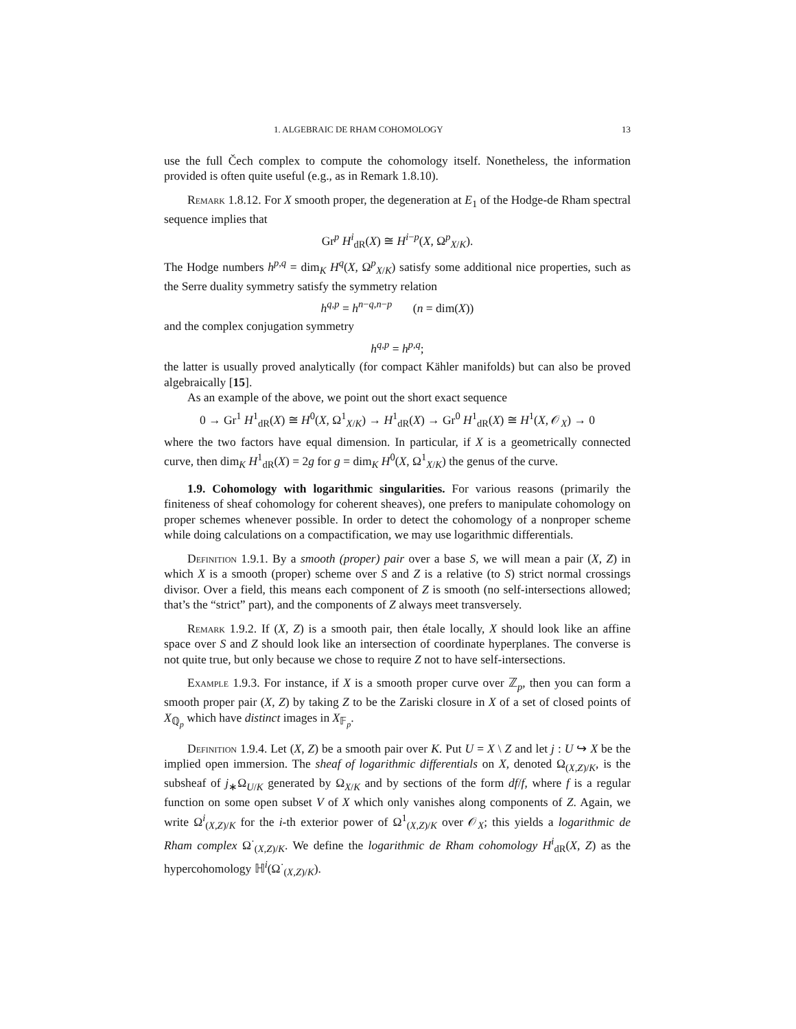1. ALGEBRAIC DE RHAM COHOMOLOGY 13
use the full Čech complex to compute the cohomology itself. Nonetheless, the information provided is often quite useful (e.g., as in Remark 1.8.10).
Remark 1.8.12. For X smooth proper, the degeneration at E<sub>1</sub> of the Hodge-de Rham spectral sequence implies that
Gr<sup>p</sup> H<sup>i</sup><sub>dR</sub>(X) ≅ H<sup>i−p</sup>(X, Ω<sup>p</sup><sub>X/K</sub>).
The Hodge numbers h<sup>p,q</sup> = dim<sub>K</sub> H<sup>q</sup>(X, Ω<sup>p</sup><sub>X/K</sub>) satisfy some additional nice properties, such as the Serre duality symmetry satisfy the symmetry relation
h<sup>q,p</sup> = h<sup>n−q,n−p</sup> (n = dim(X))
and the complex conjugation symmetry
h<sup>q,p</sup> = h<sup>p,q</sup>;
the latter is usually proved analytically (for compact Kähler manifolds) but can also be proved algebraically [15].
As an example of the above, we point out the short exact sequence
0 → Gr<sup>1</sup> H<sup>1</sup><sub>dR</sub>(X) ≅ H<sup>0</sup>(X, Ω<sup>1</sup><sub>X/K</sub>) → H<sup>1</sup><sub>dR</sub>(X) → Gr<sup>0</sup> H<sup>1</sup><sub>dR</sub>(X) ≅ H<sup>1</sup>(X, 𝒪<sub>X</sub>) → 0
where the two factors have equal dimension. In particular, if X is a geometrically connected curve, then dim<sub>K</sub> H<sup>1</sup><sub>dR</sub>(X) = 2g for g = dim<sub>K</sub> H<sup>0</sup>(X, Ω<sup>1</sup><sub>X/K</sub>) the genus of the curve.
1.9. Cohomology with logarithmic singularities. For various reasons (primarily the finiteness of sheaf cohomology for coherent sheaves), one prefers to manipulate cohomology on proper schemes whenever possible. In order to detect the cohomology of a nonproper scheme while doing calculations on a compactification, we may use logarithmic differentials.
Definition 1.9.1. By a smooth (proper) pair over a base S, we will mean a pair (X, Z) in which X is a smooth (proper) scheme over S and Z is a relative (to S) strict normal crossings divisor. Over a field, this means each component of Z is smooth (no self-intersections allowed; that’s the “strict” part), and the components of Z always meet transversely.
Remark 1.9.2. If (X, Z) is a smooth pair, then étale locally, X should look like an affine space over S and Z should look like an intersection of coordinate hyperplanes. The converse is not quite true, but only because we chose to require Z not to have self-intersections.
Example 1.9.3. For instance, if X is a smooth proper curve over ℤ<sub>p</sub>, then you can form a smooth proper pair (X, Z) by taking Z to be the Zariski closure in X of a set of closed points of X<sub>ℚ<sub>p</sub></sub> which have distinct images in X<sub>𝔽<sub>p</sub></sub>.
Definition 1.9.4. Let (X, Z) be a smooth pair over K. Put U = X \ Z and let j : U ↪ X be the implied open immersion. The sheaf of logarithmic differentials on X, denoted Ω<sub>(X,Z)/K</sub>, is the subsheaf of j<sub>∗</sub>Ω<sub>U/K</sub> generated by Ω<sub>X/K</sub> and by sections of the form df/f, where f is a regular function on some open subset V of X which only vanishes along components of Z. Again, we write Ω<sup>i</sup><sub>(X,Z)/K</sub> for the i-th exterior power of Ω<sup>1</sup><sub>(X,Z)/K</sub> over 𝒪<sub>X</sub>; this yields a logarithmic de Rham complex Ω<sup>·</sup><sub>(X,Z)/K</sub>. We define the logarithmic de Rham cohomology H<sup>i</sup><sub>dR</sub>(X, Z) as the hypercohomology ℍ<sup>i</sup>(Ω<sup>·</sup><sub>(X,Z)/K</sub>).